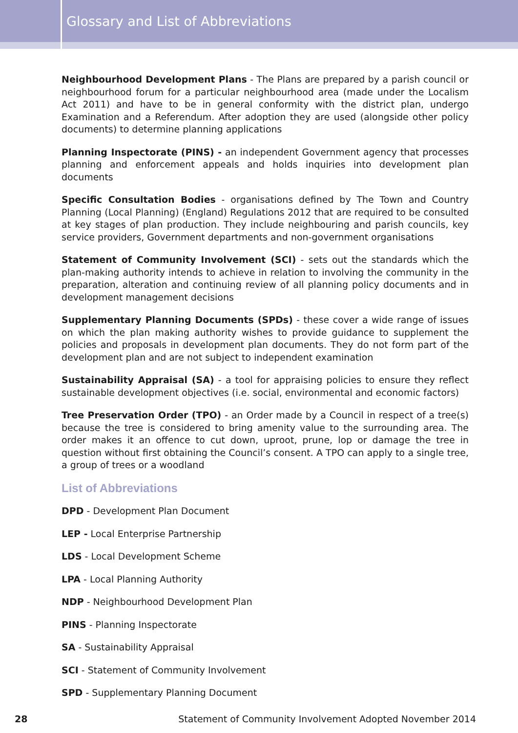Glossary and List of Abbreviations
Neighbourhood Development Plans - The Plans are prepared by a parish council or neighbourhood forum for a particular neighbourhood area (made under the Localism Act 2011) and have to be in general conformity with the district plan, undergo Examination and a Referendum. After adoption they are used (alongside other policy documents) to determine planning applications
Planning Inspectorate (PINS) - an independent Government agency that processes planning and enforcement appeals and holds inquiries into development plan documents
Specific Consultation Bodies - organisations defined by The Town and Country Planning (Local Planning) (England) Regulations 2012 that are required to be consulted at key stages of plan production. They include neighbouring and parish councils, key service providers, Government departments and non-government organisations
Statement of Community Involvement (SCI) - sets out the standards which the plan-making authority intends to achieve in relation to involving the community in the preparation, alteration and continuing review of all planning policy documents and in development management decisions
Supplementary Planning Documents (SPDs) - these cover a wide range of issues on which the plan making authority wishes to provide guidance to supplement the policies and proposals in development plan documents. They do not form part of the development plan and are not subject to independent examination
Sustainability Appraisal (SA) - a tool for appraising policies to ensure they reflect sustainable development objectives (i.e. social, environmental and economic factors)
Tree Preservation Order (TPO) - an Order made by a Council in respect of a tree(s) because the tree is considered to bring amenity value to the surrounding area. The order makes it an offence to cut down, uproot, prune, lop or damage the tree in question without first obtaining the Council’s consent. A TPO can apply to a single tree, a group of trees or a woodland
List of Abbreviations
DPD - Development Plan Document
LEP - Local Enterprise Partnership
LDS - Local Development Scheme
LPA - Local Planning Authority
NDP - Neighbourhood Development Plan
PINS - Planning Inspectorate
SA - Sustainability Appraisal
SCI - Statement of Community Involvement
SPD - Supplementary Planning Document
28 Statement of Community Involvement Adopted November 2014